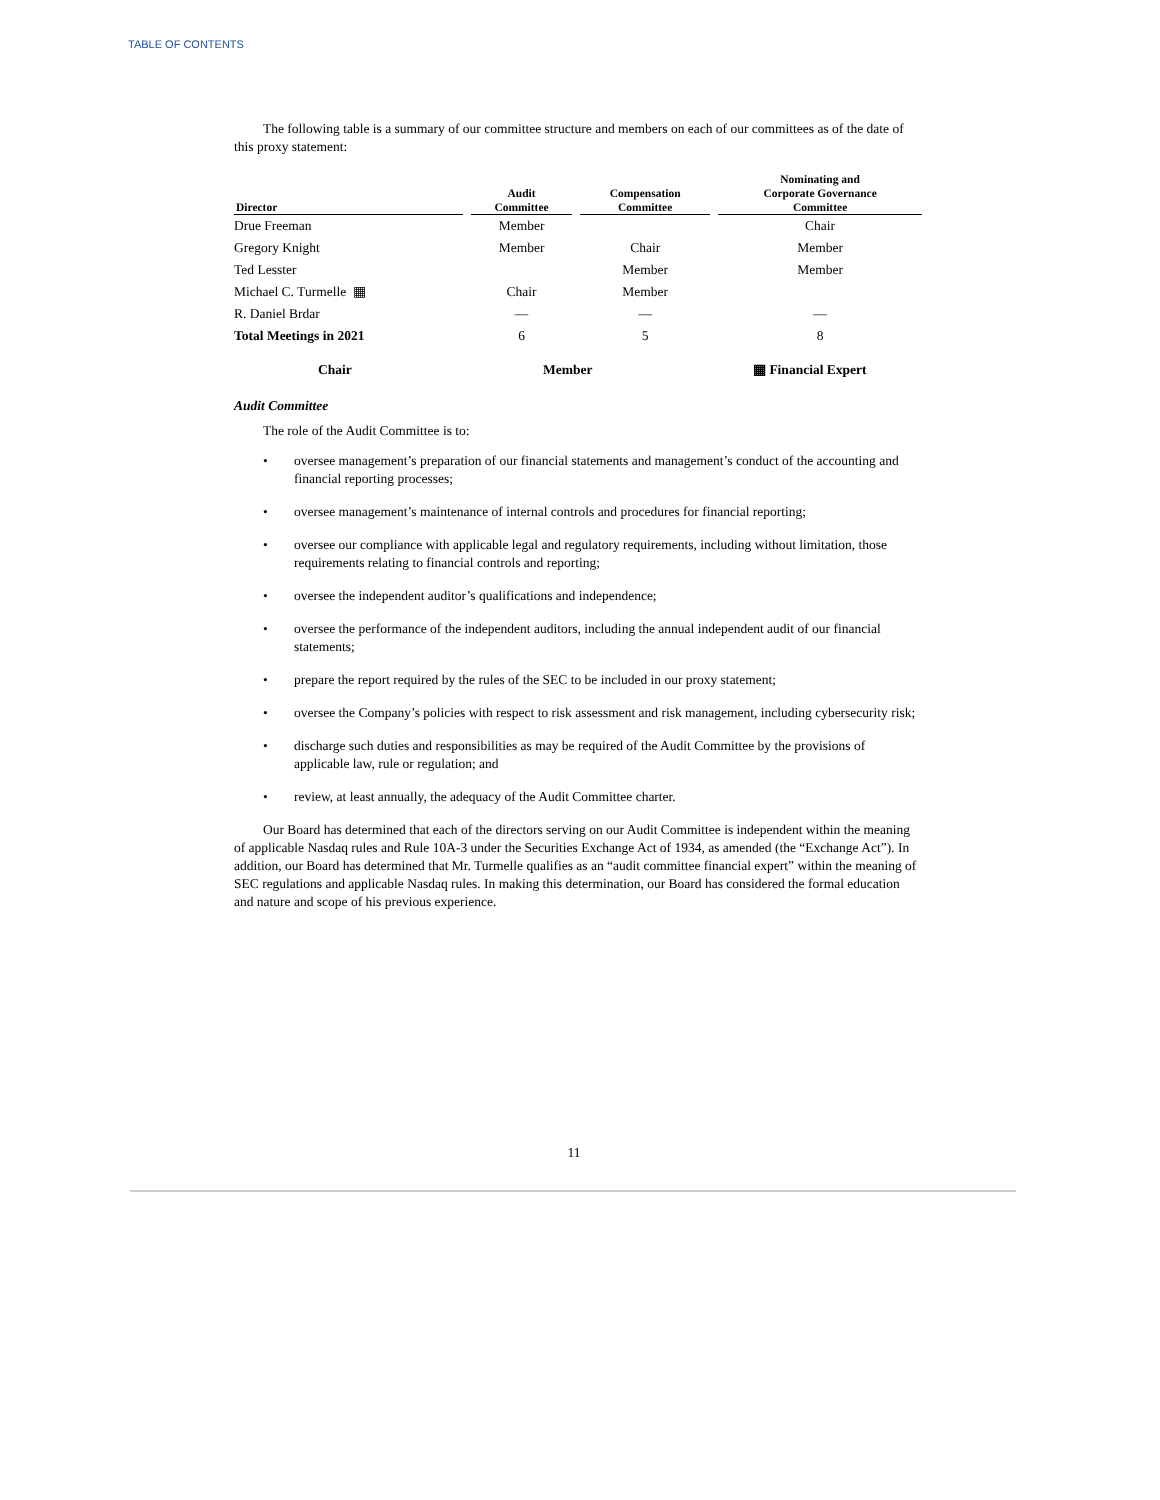TABLE OF CONTENTS
The following table is a summary of our committee structure and members on each of our committees as of the date of this proxy statement:
| Director | Audit Committee | Compensation Committee | Nominating and Corporate Governance Committee |
| --- | --- | --- | --- |
| Drue Freeman | Member | | Chair |
| Gregory Knight | Member | Chair | Member |
| Ted Lesster | | Member | Member |
| Michael C. Turmelle ▦ | Chair | Member | |
| R. Daniel Brdar | — | — | — |
| Total Meetings in 2021 | 6 | 5 | 8 |
Chair Member ▦ Financial Expert
Audit Committee
The role of the Audit Committee is to:
• oversee management’s preparation of our financial statements and management’s conduct of the accounting and financial reporting processes;
• oversee management’s maintenance of internal controls and procedures for financial reporting;
• oversee our compliance with applicable legal and regulatory requirements, including without limitation, those requirements relating to financial controls and reporting;
• oversee the independent auditor’s qualifications and independence;
• oversee the performance of the independent auditors, including the annual independent audit of our financial statements;
• prepare the report required by the rules of the SEC to be included in our proxy statement;
• oversee the Company’s policies with respect to risk assessment and risk management, including cybersecurity risk;
• discharge such duties and responsibilities as may be required of the Audit Committee by the provisions of applicable law, rule or regulation; and
• review, at least annually, the adequacy of the Audit Committee charter.
Our Board has determined that each of the directors serving on our Audit Committee is independent within the meaning of applicable Nasdaq rules and Rule 10A-3 under the Securities Exchange Act of 1934, as amended (the “Exchange Act”). In addition, our Board has determined that Mr. Turmelle qualifies as an “audit committee financial expert” within the meaning of SEC regulations and applicable Nasdaq rules. In making this determination, our Board has considered the formal education and nature and scope of his previous experience.
11